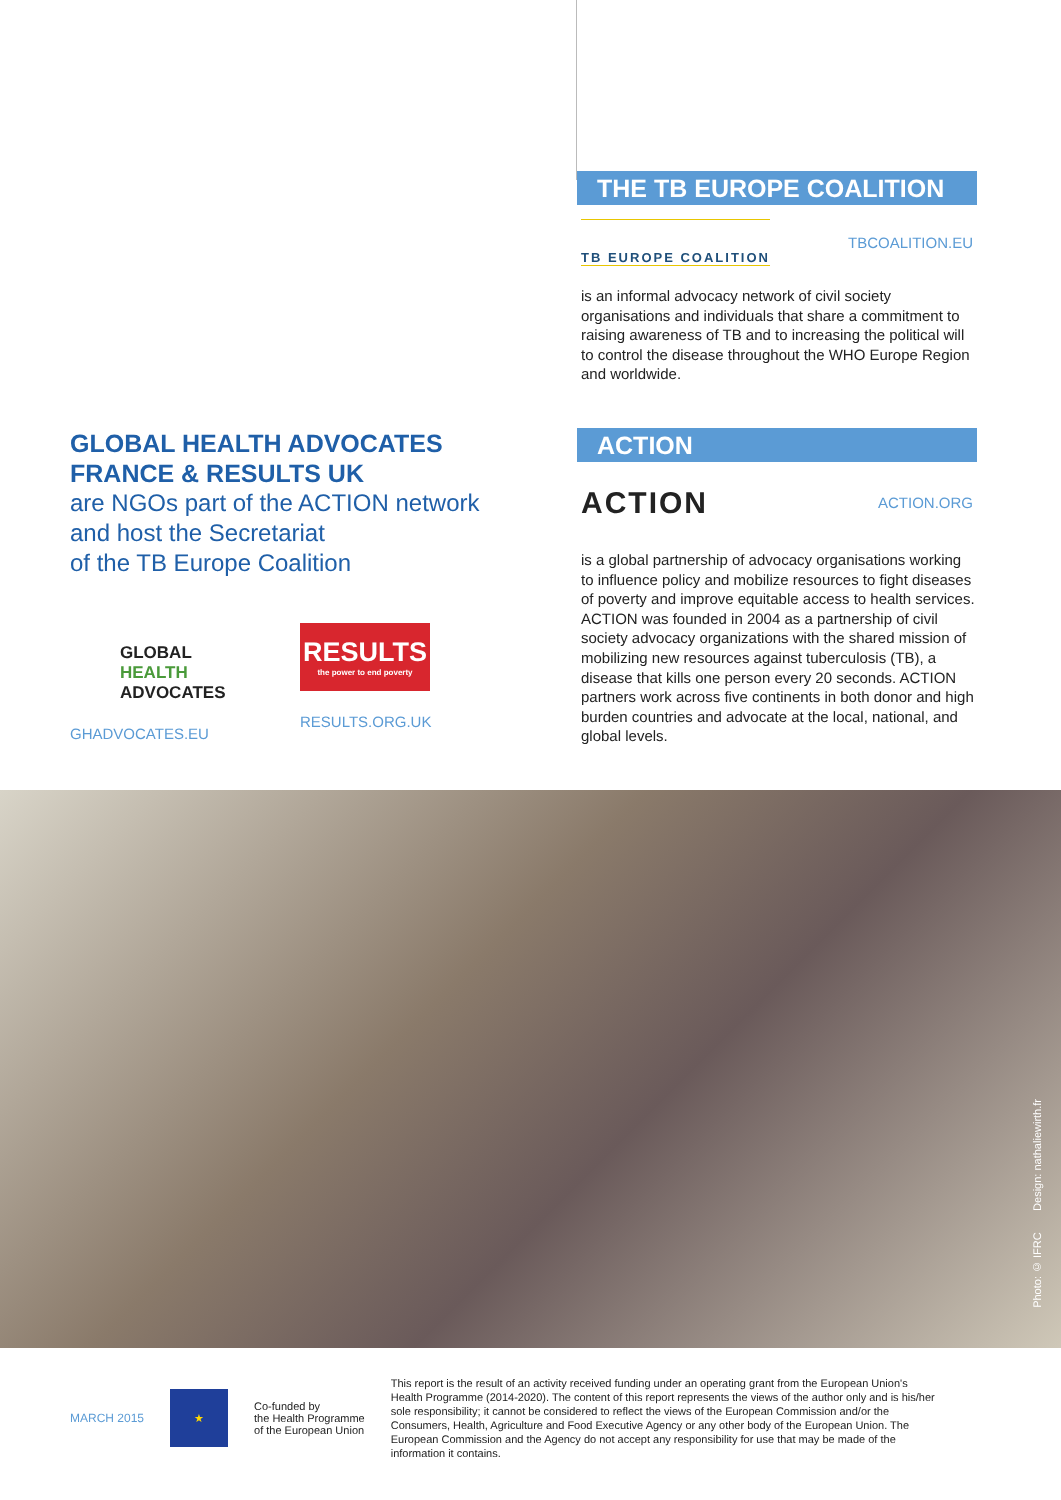GLOBAL HEALTH ADVOCATES
FRANCE & RESULTS UK
are NGOs part of the ACTION network
and host the Secretariat
of the TB Europe Coalition
GLOBAL
HEALTH
ADVOCATES
GHADVOCATES.EU
RESULTS
the power to end poverty
RESULTS.ORG.UK
THE TB EUROPE COALITION
TB EUROPE COALITION
TBCOALITION.EU
is an informal advocacy network of civil society organisations and individuals that share a commitment to raising awareness of TB and to increasing the political will to control the disease throughout the WHO Europe Region and worldwide.
ACTION
ACTION
ACTION.ORG
is a global partnership of advocacy organisations working to influence policy and mobilize resources to fight diseases of poverty and improve equitable access to health services. ACTION was founded in 2004 as a partnership of civil society advocacy organizations with the shared mission of mobilizing new resources against tuberculosis (TB), a disease that kills one person every 20 seconds. ACTION partners work across five continents in both donor and high burden countries and advocate at the local, national, and global levels.
Photo: © IFRC Design: nathaliewirth.fr
MARCH 2015
★
Co-funded by
the Health Programme
of the European Union
This report is the result of an activity received funding under an operating grant from the European Union's Health Programme (2014-2020). The content of this report represents the views of the author only and is his/her sole responsibility; it cannot be considered to reflect the views of the European Commission and/or the Consumers, Health, Agriculture and Food Executive Agency or any other body of the European Union. The European Commission and the Agency do not accept any responsibility for use that may be made of the information it contains.